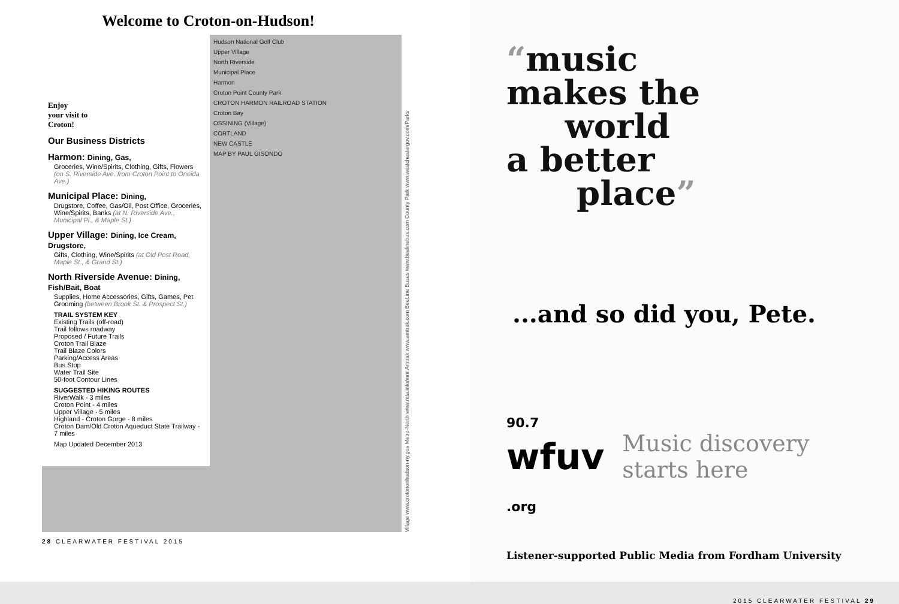Welcome to Croton-on-Hudson!
Enjoy
your visit to
Croton!
Our Business Districts
Harmon: Dining, Gas,
Groceries, Wine/Spirits, Clothing, Gifts, Flowers (on S. Riverside Ave. from Croton Point to Oneida Ave.)
Municipal Place: Dining,
Drugstore, Coffee, Gas/Oil, Post Office, Groceries, Wine/Spirits, Banks (at N. Riverside Ave., Municipal Pl., & Maple St.)
Upper Village: Dining, Ice Cream, Drugstore,
Gifts, Clothing, Wine/Spirits (at Old Post Road, Maple St., & Grand St.)
North Riverside Avenue: Dining, Fish/Bait, Boat
Supplies, Home Accessories, Gifts, Games, Pet Grooming (between Brook St. & Prospect St.)
TRAIL SYSTEM KEY
Existing Trails (off-road)
Trail follows roadway
Proposed / Future Trails
Croton Trail Blaze
Trail Blaze Colors
Parking/Access Areas
Bus Stop
Water Trail Site
50-foot Contour Lines
SUGGESTED HIKING ROUTES
RiverWalk - 3 miles
Croton Point - 4 miles
Upper Village - 5 miles
Highland - Croton Gorge - 8 miles
Croton Dam/Old Croton Aqueduct State Trailway - 7 miles
Map Updated December 2013
Hudson National Golf Club
Upper Village
North Riverside
Municipal Place
Harmon
Croton Point County Park
CROTON HARMON RAILROAD STATION
Croton Bay
OSSINING (Village)
CORTLAND
NEW CASTLE
MAP BY PAUL GISONDO
Village www.crotononhudson-ny.gov Metro-North www.mta.info/mnr Amtrak www.amtrak.com BeeLine Buses www.beelinebus.com County Park www.westchestergov.com/Parks
28 CLEARWATER FESTIVAL 2015
“music
makes the
world
a better
place”
...and so did you, Pete.
90.7
wfuv
.org
Music discovery
starts here
Listener-supported Public Media from Fordham University
2015 CLEARWATER FESTIVAL 29